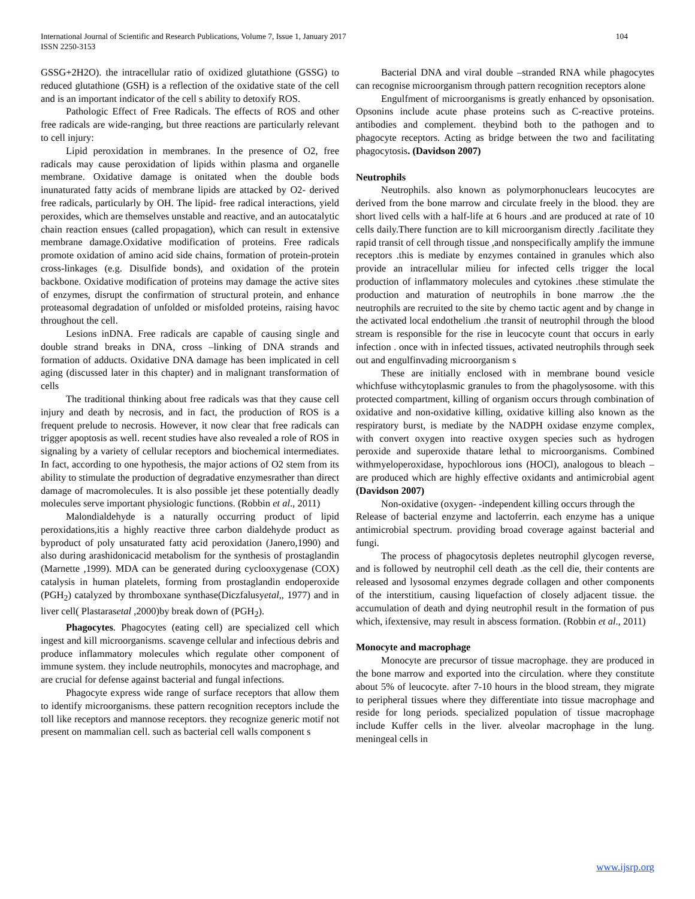104 International Journal of Scientific and Research Publications, Volume 7, Issue 1, January 2017
ISSN 2250-3153
GSSG+2H2O). the intracellular ratio of oxidized glutathione (GSSG) to reduced glutathione (GSH) is a reflection of the oxidative state of the cell and is an important indicator of the cell s ability to detoxify ROS.
Pathologic Effect of Free Radicals. The effects of ROS and other free radicals are wide-ranging, but three reactions are particularly relevant to cell injury:
Lipid peroxidation in membranes. In the presence of O2, free radicals may cause peroxidation of lipids within plasma and organelle membrane. Oxidative damage is onitated when the double bods inunaturated fatty acids of membrane lipids are attacked by O2- derived free radicals, particularly by OH. The lipid- free radical interactions, yield peroxides, which are themselves unstable and reactive, and an autocatalytic chain reaction ensues (called propagation), which can result in extensive membrane damage.Oxidative modification of proteins. Free radicals promote oxidation of amino acid side chains, formation of protein-protein cross-linkages (e.g. Disulfide bonds), and oxidation of the protein backbone. Oxidative modification of proteins may damage the active sites of enzymes, disrupt the confirmation of structural protein, and enhance proteasomal degradation of unfolded or misfolded proteins, raising havoc throughout the cell.
Lesions inDNA. Free radicals are capable of causing single and double strand breaks in DNA, cross –linking of DNA strands and formation of adducts. Oxidative DNA damage has been implicated in cell aging (discussed later in this chapter) and in malignant transformation of cells
The traditional thinking about free radicals was that they cause cell injury and death by necrosis, and in fact, the production of ROS is a frequent prelude to necrosis. However, it now clear that free radicals can trigger apoptosis as well. recent studies have also revealed a role of ROS in signaling by a variety of cellular receptors and biochemical intermediates. In fact, according to one hypothesis, the major actions of O2 stem from its ability to stimulate the production of degradative enzymesrather than direct damage of macromolecules. It is also possible jet these potentially deadly molecules serve important physiologic functions. (Robbin et al., 2011)
Malondialdehyde is a naturally occurring product of lipid peroxidations,itis a highly reactive three carbon dialdehyde product as byproduct of poly unsaturated fatty acid peroxidation (Janero,1990) and also during arashidonicacid metabolism for the synthesis of prostaglandin (Marnette ,1999). MDA can be generated during cyclooxygenase (COX) catalysis in human platelets, forming from prostaglandin endoperoxide (PGH<sub>2</sub>) catalyzed by thromboxane synthase(Diczfalusyetal,, 1977) and in liver cell( Plastarasetal ,2000)by break down of (PGH<sub>2</sub>).
Phagocytes. Phagocytes (eating cell) are specialized cell which ingest and kill microorganisms. scavenge cellular and infectious debris and produce inflammatory molecules which regulate other component of immune system. they include neutrophils, monocytes and macrophage, and are crucial for defense against bacterial and fungal infections.
Phagocyte express wide range of surface receptors that allow them to identify microorganisms. these pattern recognition receptors include the toll like receptors and mannose receptors. they recognize generic motif not present on mammalian cell. such as bacterial cell walls component s
Bacterial DNA and viral double –stranded RNA while phagocytes can recognise microorganism through pattern recognition receptors alone
Engulfment of microorganisms is greatly enhanced by opsonisation. Opsonins include acute phase proteins such as C-reactive proteins. antibodies and complement. theybind both to the pathogen and to phagocyte receptors. Acting as bridge between the two and facilitating phagocytosis. (Davidson 2007)
Neutrophils
Neutrophils. also known as polymorphonuclears leucocytes are derived from the bone marrow and circulate freely in the blood. they are short lived cells with a half-life at 6 hours .and are produced at rate of 10 cells daily.There function are to kill microorganism directly .facilitate they rapid transit of cell through tissue ,and nonspecifically amplify the immune receptors .this is mediate by enzymes contained in granules which also provide an intracellular milieu for infected cells trigger the local production of inflammatory molecules and cytokines .these stimulate the production and maturation of neutrophils in bone marrow .the the neutrophils are recruited to the site by chemo tactic agent and by change in the activated local endothelium .the transit of neutrophil through the blood stream is responsible for the rise in leucocyte count that occurs in early infection . once with in infected tissues, activated neutrophils through seek out and engulfinvading microorganism s
These are initially enclosed with in membrane bound vesicle whichfuse withcytoplasmic granules to from the phagolysosome. with this protected compartment, killing of organism occurs through combination of oxidative and non-oxidative killing, oxidative killing also known as the respiratory burst, is mediate by the NADPH oxidase enzyme complex, with convert oxygen into reactive oxygen species such as hydrogen peroxide and superoxide thatare lethal to microorganisms. Combined withmyeloperoxidase, hypochlorous ions (HOCl), analogous to bleach – are produced which are highly effective oxidants and antimicrobial agent (Davidson 2007)
Non-oxidative (oxygen- -independent killing occurs through the
Release of bacterial enzyme and lactoferrin. each enzyme has a unique antimicrobial spectrum. providing broad coverage against bacterial and fungi.
The process of phagocytosis depletes neutrophil glycogen reverse, and is followed by neutrophil cell death .as the cell die, their contents are released and lysosomal enzymes degrade collagen and other components of the interstitium, causing liquefaction of closely adjacent tissue. the accumulation of death and dying neutrophil result in the formation of pus which, ifextensive, may result in abscess formation. (Robbin et al., 2011)
Monocyte and macrophage
Monocyte are precursor of tissue macrophage. they are produced in the bone marrow and exported into the circulation. where they constitute about 5% of leucocyte. after 7-10 hours in the blood stream, they migrate to peripheral tissues where they differentiate into tissue macrophage and reside for long periods. specialized population of tissue macrophage include Kuffer cells in the liver. alveolar macrophage in the lung. meningeal cells in
www.ijsrp.org